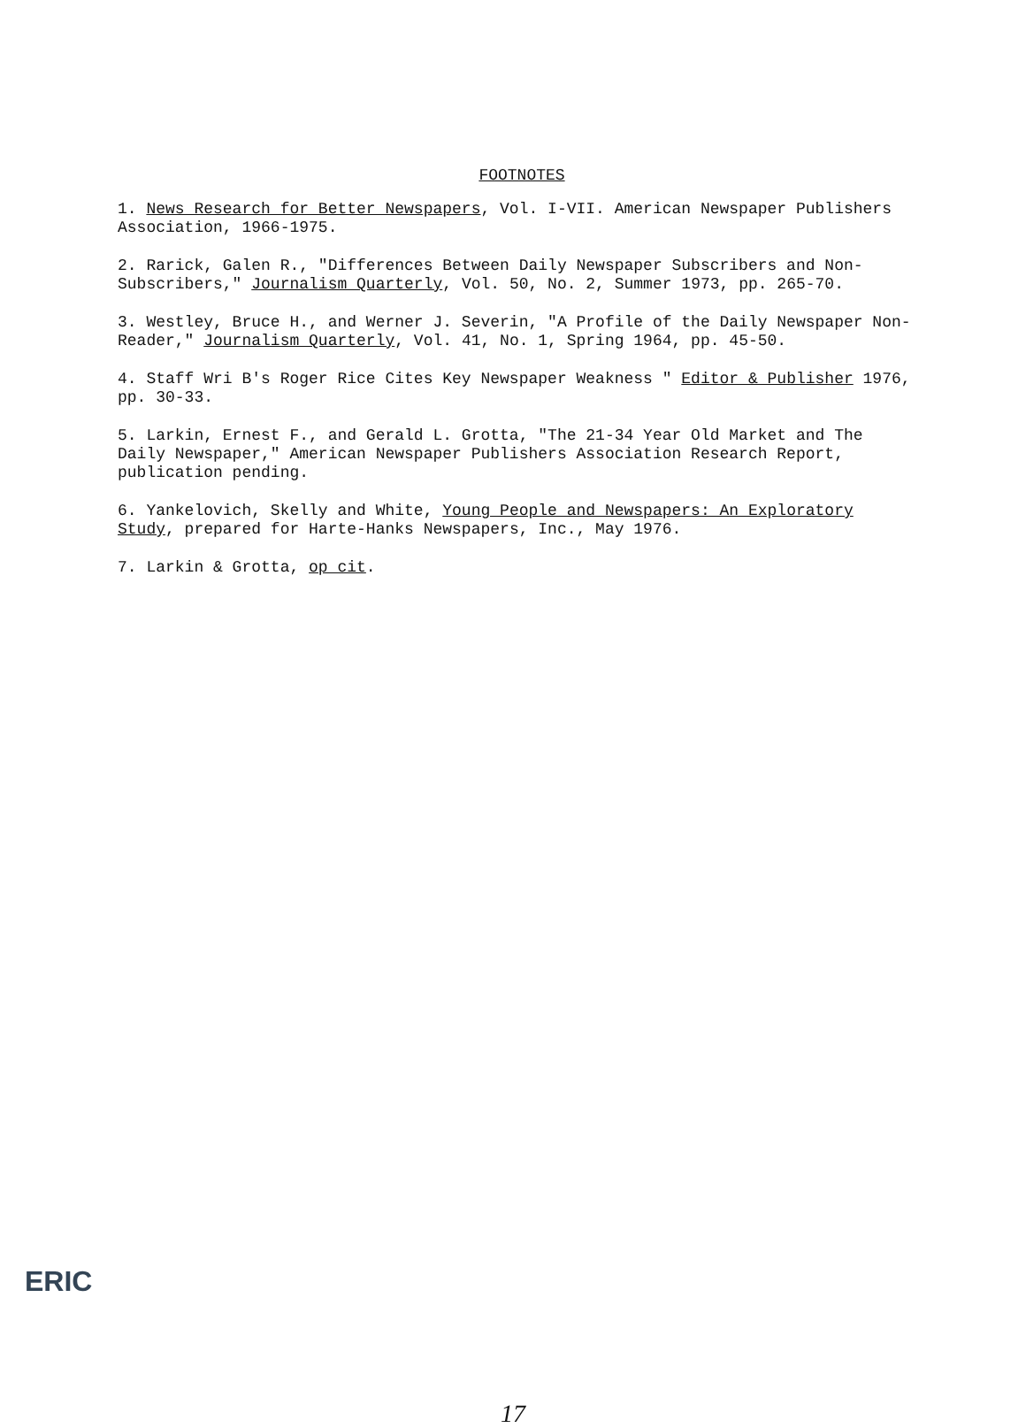FOOTNOTES
1. News Research for Better Newspapers, Vol. I-VII. American Newspaper Publishers Association, 1966-1975.
2. Rarick, Galen R., "Differences Between Daily Newspaper Subscribers and Non-Subscribers," Journalism Quarterly, Vol. 50, No. 2, Summer 1973, pp. 265-70.
3. Westley, Bruce H., and Werner J. Severin, "A Profile of the Daily Newspaper Non-Reader," Journalism Quarterly, Vol. 41, No. 1, Spring 1964, pp. 45-50.
4. Staff Wri B's Roger Rice Cites Key Newspaper Weakness " Editor & Publisher 1976, pp. 30-33.
5. Larkin, Ernest F., and Gerald L. Grotta, "The 21-34 Year Old Market and The Daily Newspaper," American Newspaper Publishers Association Research Report, publication pending.
6. Yankelovich, Skelly and White, Young People and Newspapers: An Exploratory Study, prepared for Harte-Hanks Newspapers, Inc., May 1976.
7. Larkin & Grotta, op cit.
17
ERIC